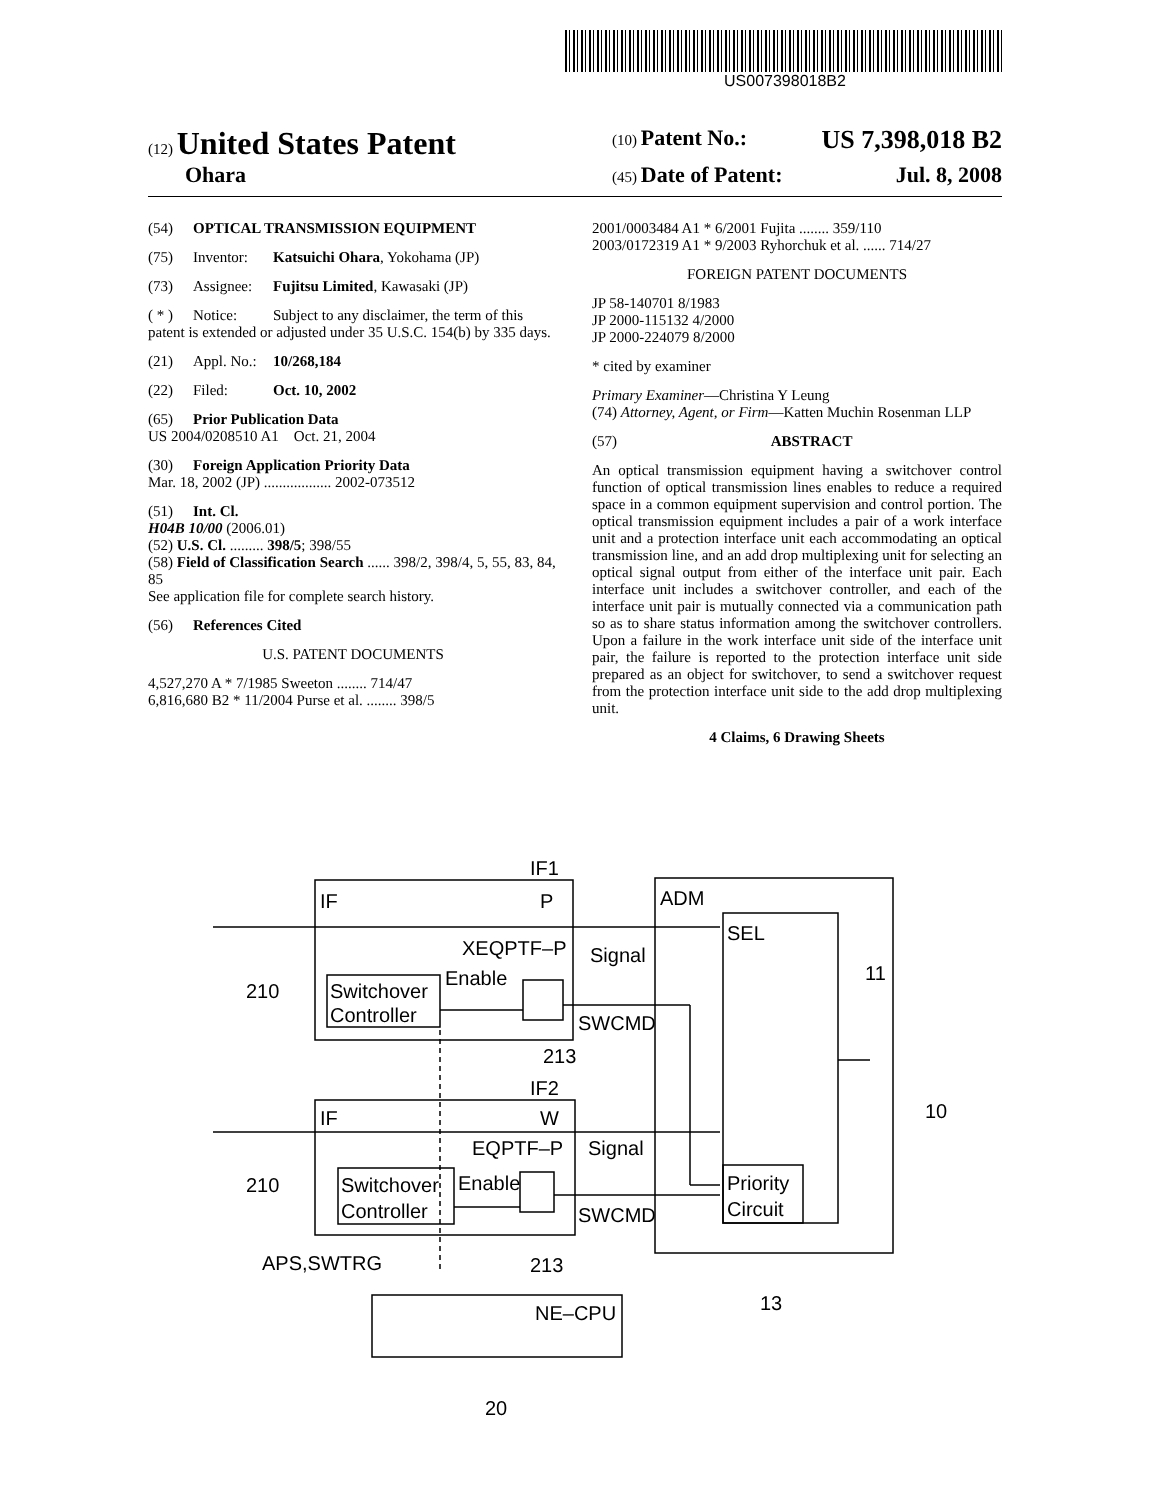US007398018B2
(12) United States Patent
(10) Patent No.: US 7,398,018 B2
Ohara
(45) Date of Patent: Jul. 8, 2008
(54) OPTICAL TRANSMISSION EQUIPMENT
(75) Inventor: Katsuichi Ohara, Yokohama (JP)
(73) Assignee: Fujitsu Limited, Kawasaki (JP)
( * ) Notice: Subject to any disclaimer, the term of this patent is extended or adjusted under 35 U.S.C. 154(b) by 335 days.
(21) Appl. No.: 10/268,184
(22) Filed: Oct. 10, 2002
(65) Prior Publication Data
US 2004/0208510 A1 Oct. 21, 2004
(30) Foreign Application Priority Data
Mar. 18, 2002 (JP) .................. 2002-073512
(51) Int. Cl.
H04B 10/00 (2006.01)
(52) U.S. Cl. ......... 398/5; 398/55
(58) Field of Classification Search ...... 398/2, 398/4, 5, 55, 83, 84, 85
See application file for complete search history.
(56) References Cited
U.S. PATENT DOCUMENTS
4,527,270 A * 7/1985 Sweeton ........ 714/47
6,816,680 B2 * 11/2004 Purse et al. ........ 398/5
2001/0003484 A1 * 6/2001 Fujita ........ 359/110
2003/0172319 A1 * 9/2003 Ryhorchuk et al. ...... 714/27
FOREIGN PATENT DOCUMENTS
JP 58-140701 8/1983
JP 2000-115132 4/2000
JP 2000-224079 8/2000
* cited by examiner
Primary Examiner—Christina Y Leung
(74) Attorney, Agent, or Firm—Katten Muchin Rosenman LLP
(57) ABSTRACT
An optical transmission equipment having a switchover control function of optical transmission lines enables to reduce a required space in a common equipment supervision and control portion. The optical transmission equipment includes a pair of a work interface unit and a protection interface unit each accommodating an optical transmission line, and an add drop multiplexing unit for selecting an optical signal output from either of the interface unit pair. Each interface unit includes a switchover controller, and each of the interface unit pair is mutually connected via a communication path so as to share status information among the switchover controllers. Upon a failure in the work interface unit side of the interface unit pair, the failure is reported to the protection interface unit side prepared as an object for switchover, to send a switchover request from the protection interface unit side to the add drop multiplexing unit.
4 Claims, 6 Drawing Sheets
IF1
IF
P
ADM
SEL
Signal
XEQPTF–P
Enable
Switchover
Controller
210
11
SWCMD
213
IF2
IF
W
10
EQPTF–P
Signal
Enable
Switchover
Controller
210
Priority
Circuit
SWCMD
APS,SWTRG
213
13
NE–CPU
20